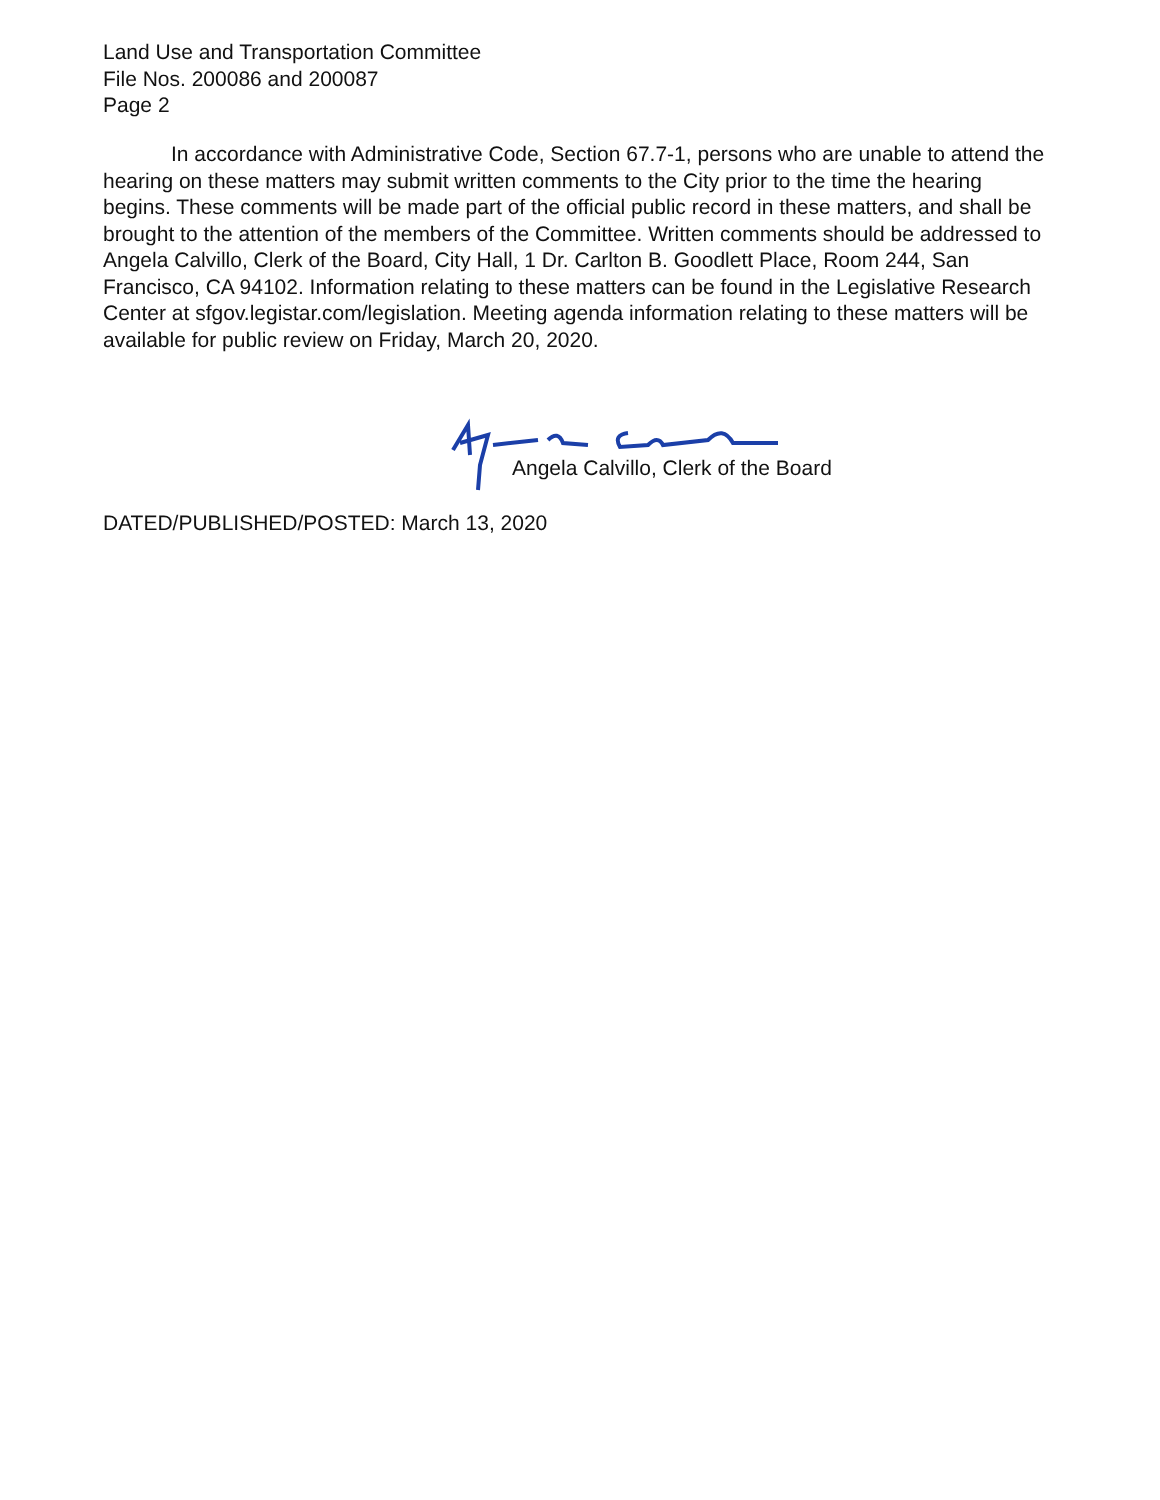Land Use and Transportation Committee
File Nos. 200086 and 200087
Page 2
In accordance with Administrative Code, Section 67.7-1, persons who are unable to attend the hearing on these matters may submit written comments to the City prior to the time the hearing begins. These comments will be made part of the official public record in these matters, and shall be brought to the attention of the members of the Committee. Written comments should be addressed to Angela Calvillo, Clerk of the Board, City Hall, 1 Dr. Carlton B. Goodlett Place, Room 244, San Francisco, CA 94102. Information relating to these matters can be found in the Legislative Research Center at sfgov.legistar.com/legislation. Meeting agenda information relating to these matters will be available for public review on Friday, March 20, 2020.
Angela Calvillo, Clerk of the Board
DATED/PUBLISHED/POSTED: March 13, 2020